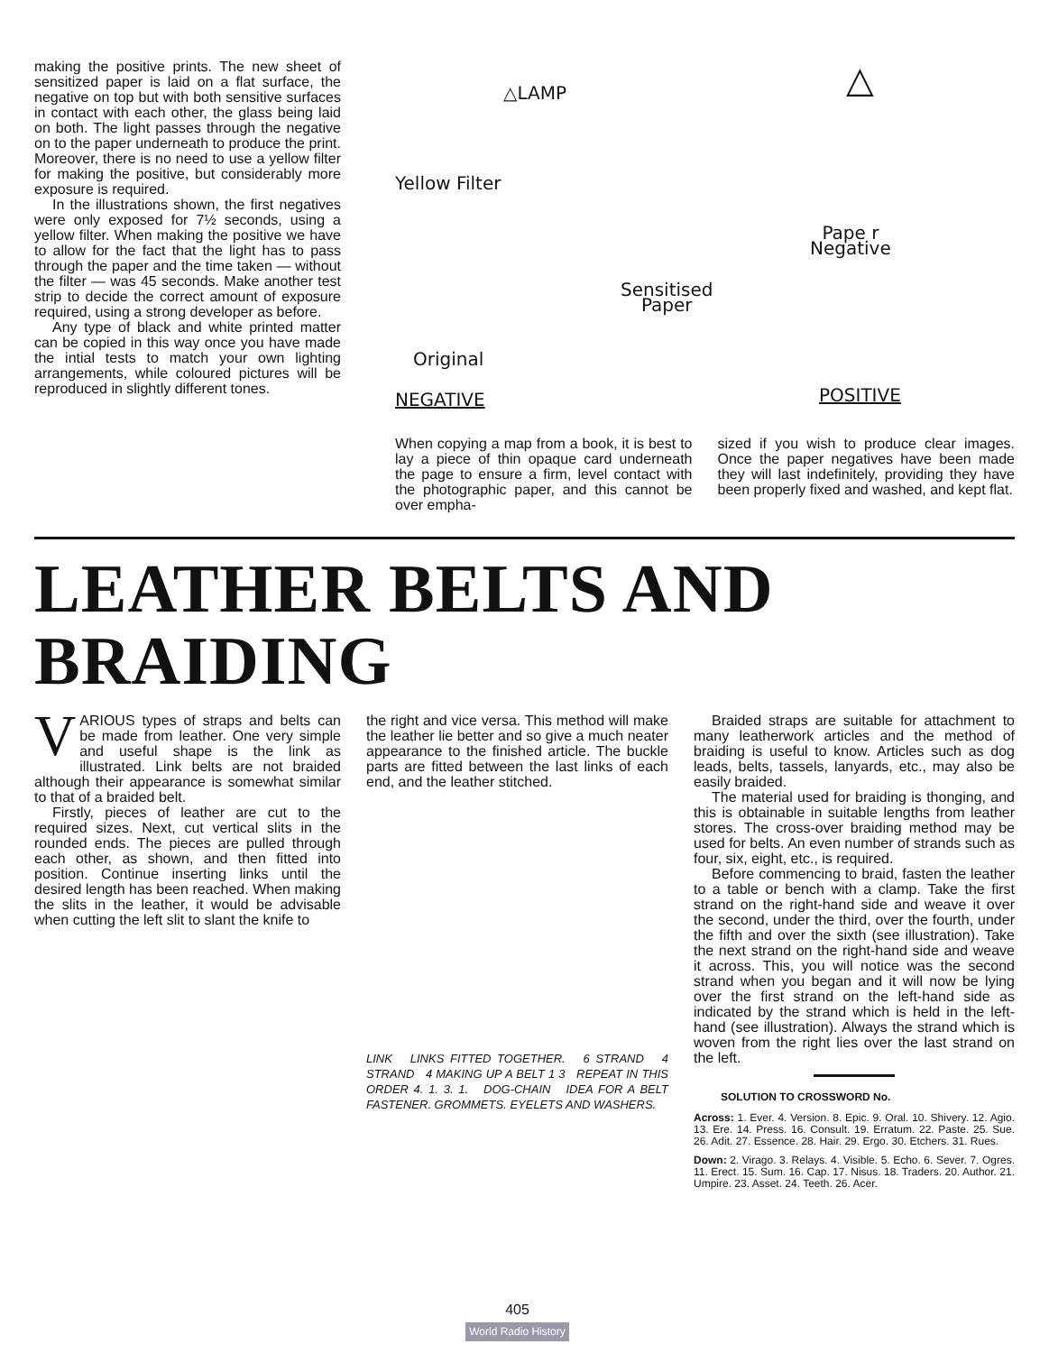making the positive prints. The new sheet of sensitized paper is laid on a flat surface, the negative on top but with both sensitive surfaces in contact with each other, the glass being laid on both. The light passes through the negative on to the paper underneath to produce the print. Moreover, there is no need to use a yellow filter for making the positive, but considerably more exposure is required.
In the illustrations shown, the first negatives were only exposed for 7½ seconds, using a yellow filter. When making the positive we have to allow for the fact that the light has to pass through the paper and the time taken — without the filter — was 45 seconds. Make another test strip to decide the correct amount of exposure required, using a strong developer as before.
Any type of black and white printed matter can be copied in this way once you have made the intial tests to match your own lighting arrangements, while coloured pictures will be reproduced in slightly different tones.
△LAMP △
Yellow Filter
Pape r
Negative
Sensitised
Paper
Original
NEGATIVE POSITIVE
When copying a map from a book, it is best to lay a piece of thin opaque card underneath the page to ensure a firm, level contact with the photographic paper, and this cannot be over empha-
sized if you wish to produce clear images. Once the paper negatives have been made they will last indefinitely, providing they have been properly fixed and washed, and kept flat.
LEATHER BELTS AND BRAIDING
VARIOUS types of straps and belts can be made from leather. One very simple and useful shape is the link as illustrated. Link belts are not braided although their appearance is somewhat similar to that of a braided belt.
Firstly, pieces of leather are cut to the required sizes. Next, cut vertical slits in the rounded ends. The pieces are pulled through each other, as shown, and then fitted into position. Continue inserting links until the desired length has been reached. When making the slits in the leather, it would be advisable when cutting the left slit to slant the knife to
the right and vice versa. This method will make the leather lie better and so give a much neater appearance to the finished article. The buckle parts are fitted between the last links of each end, and the leather stitched.
LINK LINKS FITTED TOGETHER. 6 STRAND 4 STRAND 4 MAKING UP A BELT 1 3 REPEAT IN THIS ORDER 4. 1. 3. 1. DOG-CHAIN IDEA FOR A BELT FASTENER. GROMMETS. EYELETS AND WASHERS.
405
World Radio History
Braided straps are suitable for attachment to many leatherwork articles and the method of braiding is useful to know. Articles such as dog leads, belts, tassels, lanyards, etc., may also be easily braided.
The material used for braiding is thonging, and this is obtainable in suitable lengths from leather stores. The cross-over braiding method may be used for belts. An even number of strands such as four, six, eight, etc., is required.
Before commencing to braid, fasten the leather to a table or bench with a clamp. Take the first strand on the right-hand side and weave it over the second, under the third, over the fourth, under the fifth and over the sixth (see illustration). Take the next strand on the right-hand side and weave it across. This, you will notice was the second strand when you began and it will now be lying over the first strand on the left-hand side as indicated by the strand which is held in the left-hand (see illustration). Always the strand which is woven from the right lies over the last strand on the left.
SOLUTION TO CROSSWORD No.
Across: 1. Ever. 4. Version. 8. Epic. 9. Oral. 10. Shivery. 12. Agio. 13. Ere. 14. Press. 16. Consult. 19. Erratum. 22. Paste. 25. Sue. 26. Adit. 27. Essence. 28. Hair. 29. Ergo. 30. Etchers. 31. Rues.
Down: 2. Virago. 3. Relays. 4. Visible. 5. Echo. 6. Sever. 7. Ogres. 11. Erect. 15. Sum. 16. Cap. 17. Nisus. 18. Traders. 20. Author. 21. Umpire. 23. Asset. 24. Teeth. 26. Acer.